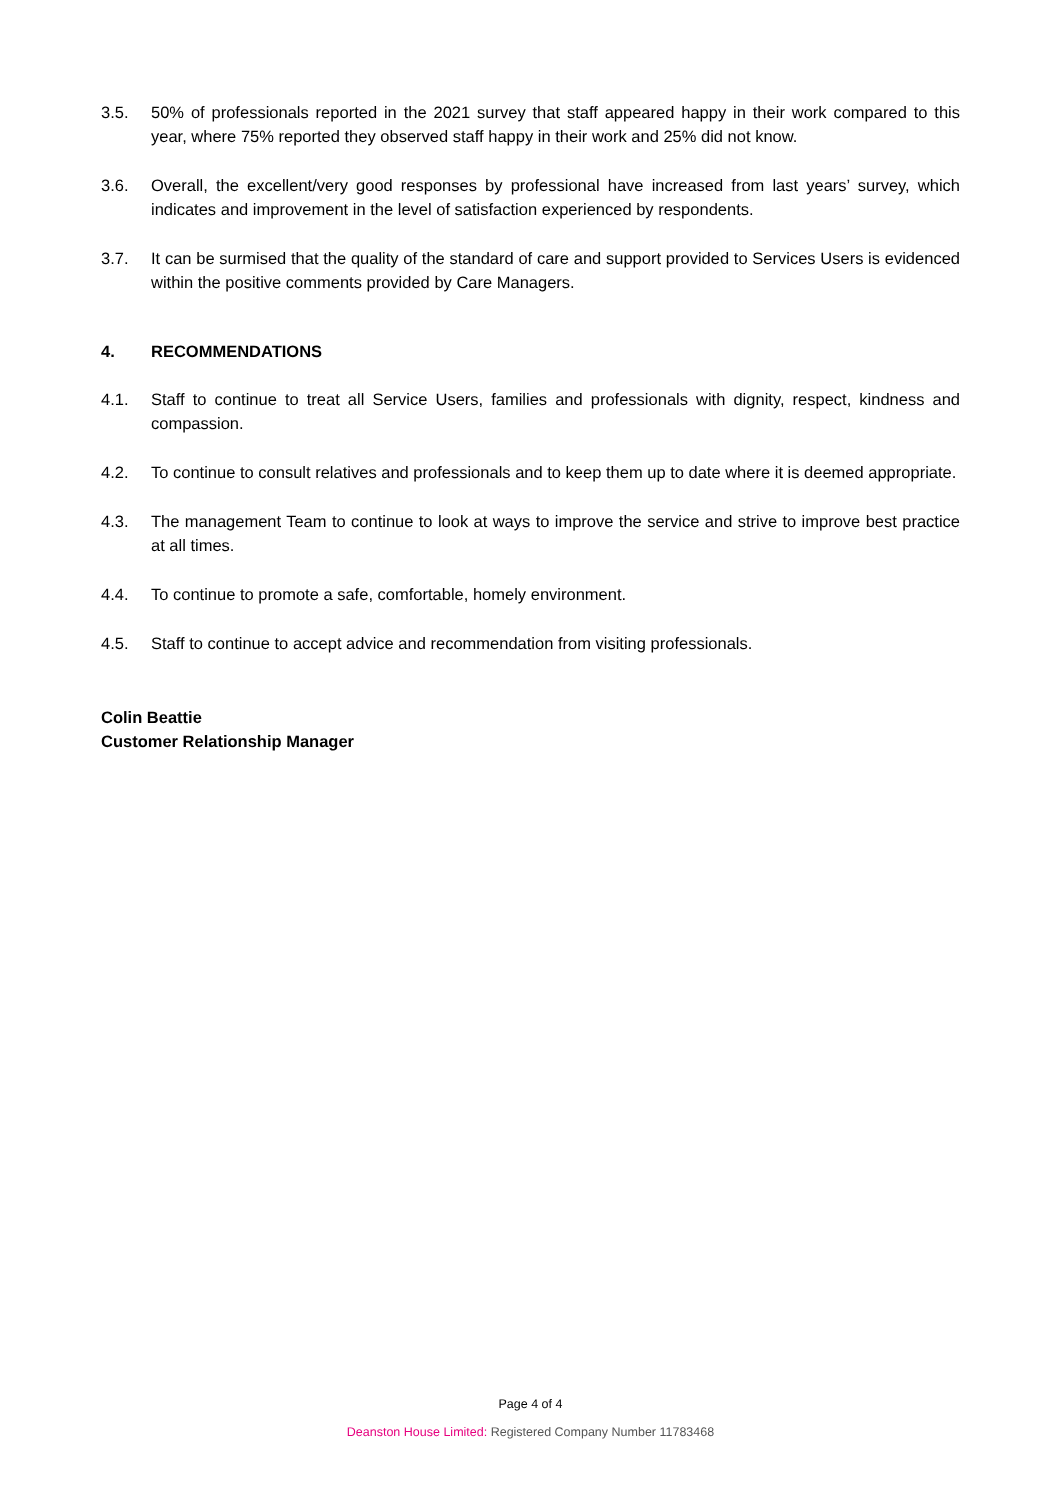3.5. 50% of professionals reported in the 2021 survey that staff appeared happy in their work compared to this year, where 75% reported they observed staff happy in their work and 25% did not know.
3.6. Overall, the excellent/very good responses by professional have increased from last years’ survey, which indicates and improvement in the level of satisfaction experienced by respondents.
3.7. It can be surmised that the quality of the standard of care and support provided to Services Users is evidenced within the positive comments provided by Care Managers.
4. RECOMMENDATIONS
4.1. Staff to continue to treat all Service Users, families and professionals with dignity, respect, kindness and compassion.
4.2. To continue to consult relatives and professionals and to keep them up to date where it is deemed appropriate.
4.3. The management Team to continue to look at ways to improve the service and strive to improve best practice at all times.
4.4. To continue to promote a safe, comfortable, homely environment.
4.5. Staff to continue to accept advice and recommendation from visiting professionals.
Colin Beattie
Customer Relationship Manager
Page 4 of 4
Deanston House Limited: Registered Company Number 11783468